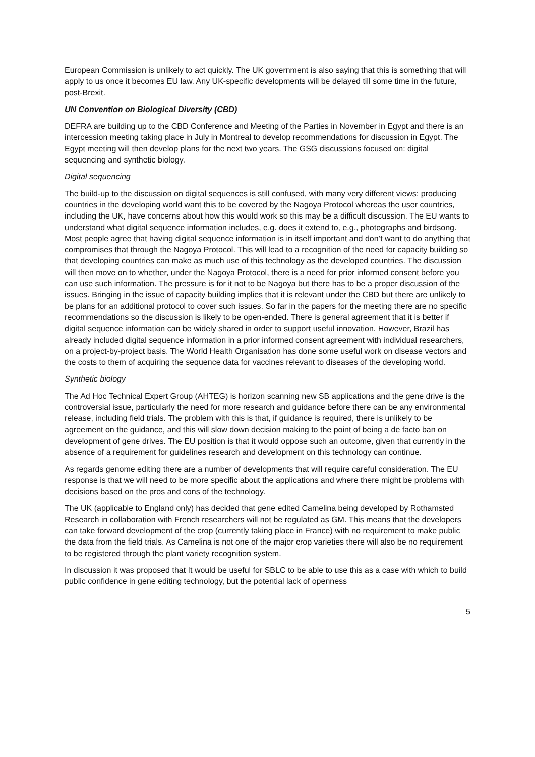European Commission is unlikely to act quickly. The UK government is also saying that this is something that will apply to us once it becomes EU law. Any UK-specific developments will be delayed till some time in the future, post-Brexit.
UN Convention on Biological Diversity (CBD)
DEFRA are building up to the CBD Conference and Meeting of the Parties in November in Egypt and there is an intercession meeting taking place in July in Montreal to develop recommendations for discussion in Egypt. The Egypt meeting will then develop plans for the next two years. The GSG discussions focused on: digital sequencing and synthetic biology.
Digital sequencing
The build-up to the discussion on digital sequences is still confused, with many very different views: producing countries in the developing world want this to be covered by the Nagoya Protocol whereas the user countries, including the UK, have concerns about how this would work so this may be a difficult discussion. The EU wants to understand what digital sequence information includes, e.g. does it extend to, e.g., photographs and birdsong. Most people agree that having digital sequence information is in itself important and don’t want to do anything that compromises that through the Nagoya Protocol. This will lead to a recognition of the need for capacity building so that developing countries can make as much use of this technology as the developed countries. The discussion will then move on to whether, under the Nagoya Protocol, there is a need for prior informed consent before you can use such information. The pressure is for it not to be Nagoya but there has to be a proper discussion of the issues. Bringing in the issue of capacity building implies that it is relevant under the CBD but there are unlikely to be plans for an additional protocol to cover such issues. So far in the papers for the meeting there are no specific recommendations so the discussion is likely to be open-ended. There is general agreement that it is better if digital sequence information can be widely shared in order to support useful innovation. However, Brazil has already included digital sequence information in a prior informed consent agreement with individual researchers, on a project-by-project basis. The World Health Organisation has done some useful work on disease vectors and the costs to them of acquiring the sequence data for vaccines relevant to diseases of the developing world.
Synthetic biology
The Ad Hoc Technical Expert Group (AHTEG) is horizon scanning new SB applications and the gene drive is the controversial issue, particularly the need for more research and guidance before there can be any environmental release, including field trials. The problem with this is that, if guidance is required, there is unlikely to be agreement on the guidance, and this will slow down decision making to the point of being a de facto ban on development of gene drives. The EU position is that it would oppose such an outcome, given that currently in the absence of a requirement for guidelines research and development on this technology can continue.
As regards genome editing there are a number of developments that will require careful consideration. The EU response is that we will need to be more specific about the applications and where there might be problems with decisions based on the pros and cons of the technology.
The UK (applicable to England only) has decided that gene edited Camelina being developed by Rothamsted Research in collaboration with French researchers will not be regulated as GM. This means that the developers can take forward development of the crop (currently taking place in France) with no requirement to make public the data from the field trials. As Camelina is not one of the major crop varieties there will also be no requirement to be registered through the plant variety recognition system.
In discussion it was proposed that It would be useful for SBLC to be able to use this as a case with which to build public confidence in gene editing technology, but the potential lack of openness
5